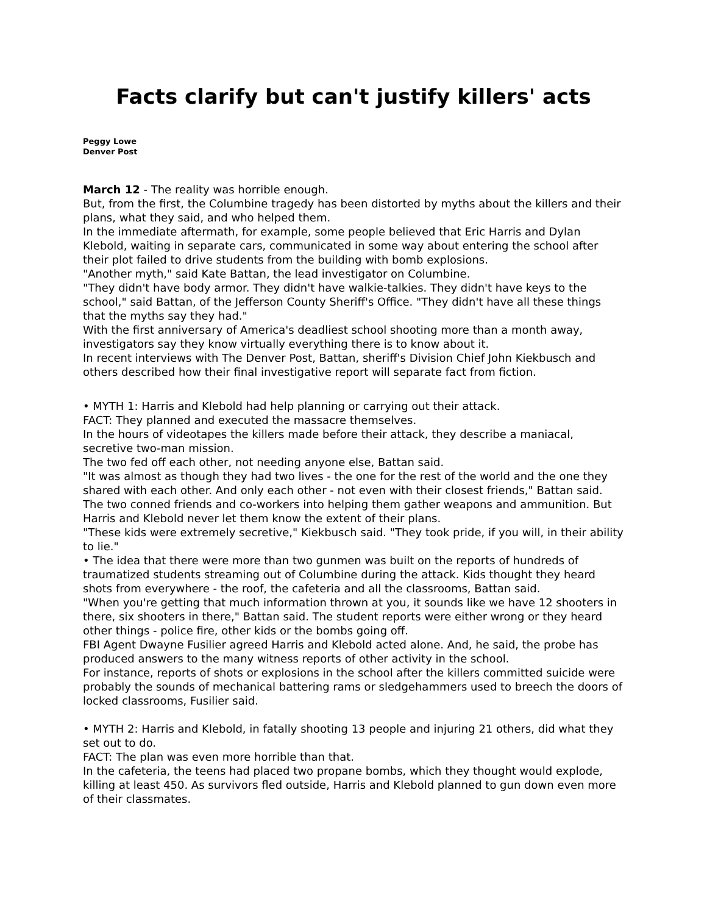Facts clarify but can't justify killers' acts
Peggy Lowe
Denver Post
March 12 - The reality was horrible enough.
But, from the first, the Columbine tragedy has been distorted by myths about the killers and their plans, what they said, and who helped them.
In the immediate aftermath, for example, some people believed that Eric Harris and Dylan Klebold, waiting in separate cars, communicated in some way about entering the school after their plot failed to drive students from the building with bomb explosions.
"Another myth," said Kate Battan, the lead investigator on Columbine.
"They didn't have body armor. They didn't have walkie-talkies. They didn't have keys to the school," said Battan, of the Jefferson County Sheriff's Office. "They didn't have all these things that the myths say they had."
With the first anniversary of America's deadliest school shooting more than a month away, investigators say they know virtually everything there is to know about it.
In recent interviews with The Denver Post, Battan, sheriff's Division Chief John Kiekbusch and others described how their final investigative report will separate fact from fiction.
• MYTH 1: Harris and Klebold had help planning or carrying out their attack.
FACT: They planned and executed the massacre themselves.
In the hours of videotapes the killers made before their attack, they describe a maniacal, secretive two-man mission.
The two fed off each other, not needing anyone else, Battan said.
"It was almost as though they had two lives - the one for the rest of the world and the one they shared with each other. And only each other - not even with their closest friends," Battan said.
The two conned friends and co-workers into helping them gather weapons and ammunition. But Harris and Klebold never let them know the extent of their plans.
"These kids were extremely secretive," Kiekbusch said. "They took pride, if you will, in their ability to lie."
• The idea that there were more than two gunmen was built on the reports of hundreds of traumatized students streaming out of Columbine during the attack. Kids thought they heard shots from everywhere - the roof, the cafeteria and all the classrooms, Battan said.
"When you're getting that much information thrown at you, it sounds like we have 12 shooters in there, six shooters in there," Battan said. The student reports were either wrong or they heard other things - police fire, other kids or the bombs going off.
FBI Agent Dwayne Fusilier agreed Harris and Klebold acted alone. And, he said, the probe has produced answers to the many witness reports of other activity in the school.
For instance, reports of shots or explosions in the school after the killers committed suicide were probably the sounds of mechanical battering rams or sledgehammers used to breech the doors of locked classrooms, Fusilier said.
• MYTH 2: Harris and Klebold, in fatally shooting 13 people and injuring 21 others, did what they set out to do.
FACT: The plan was even more horrible than that.
In the cafeteria, the teens had placed two propane bombs, which they thought would explode, killing at least 450. As survivors fled outside, Harris and Klebold planned to gun down even more of their classmates.